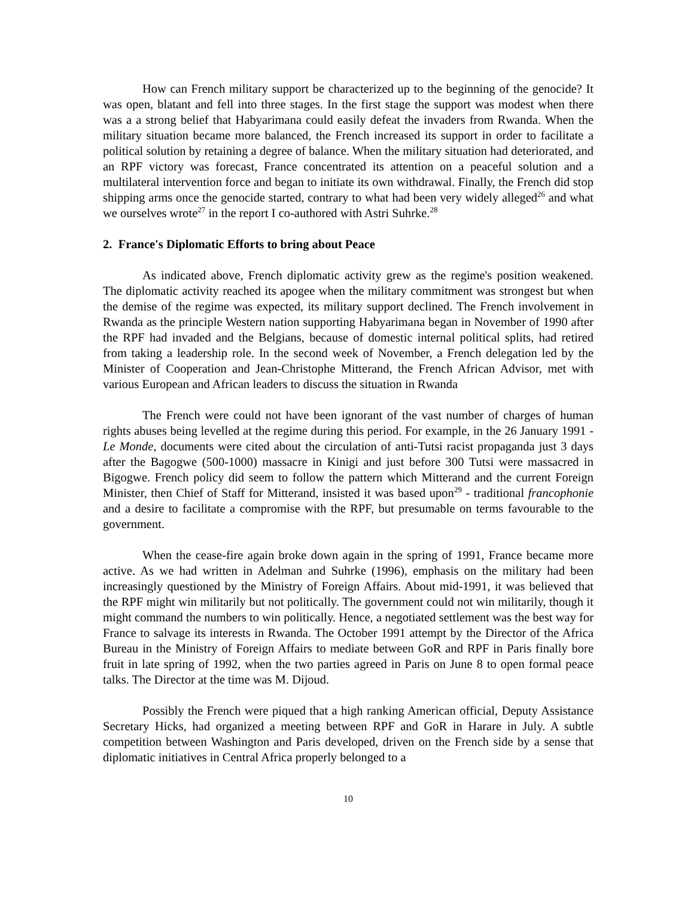How can French military support be characterized up to the beginning of the genocide? It was open, blatant and fell into three stages. In the first stage the support was modest when there was a a strong belief that Habyarimana could easily defeat the invaders from Rwanda. When the military situation became more balanced, the French increased its support in order to facilitate a political solution by retaining a degree of balance. When the military situation had deteriorated, and an RPF victory was forecast, France concentrated its attention on a peaceful solution and a multilateral intervention force and began to initiate its own withdrawal. Finally, the French did stop shipping arms once the genocide started, contrary to what had been very widely alleged<sup>26</sup> and what we ourselves wrote<sup>27</sup> in the report I co-authored with Astri Suhrke.<sup>28</sup>
2. France's Diplomatic Efforts to bring about Peace
As indicated above, French diplomatic activity grew as the regime's position weakened. The diplomatic activity reached its apogee when the military commitment was strongest but when the demise of the regime was expected, its military support declined. The French involvement in Rwanda as the principle Western nation supporting Habyarimana began in November of 1990 after the RPF had invaded and the Belgians, because of domestic internal political splits, had retired from taking a leadership role. In the second week of November, a French delegation led by the Minister of Cooperation and Jean-Christophe Mitterand, the French African Advisor, met with various European and African leaders to discuss the situation in Rwanda
The French were could not have been ignorant of the vast number of charges of human rights abuses being levelled at the regime during this period. For example, in the 26 January 1991 - Le Monde, documents were cited about the circulation of anti-Tutsi racist propaganda just 3 days after the Bagogwe (500-1000) massacre in Kinigi and just before 300 Tutsi were massacred in Bigogwe. French policy did seem to follow the pattern which Mitterand and the current Foreign Minister, then Chief of Staff for Mitterand, insisted it was based upon<sup>29</sup> - traditional francophonie and a desire to facilitate a compromise with the RPF, but presumable on terms favourable to the government.
When the cease-fire again broke down again in the spring of 1991, France became more active. As we had written in Adelman and Suhrke (1996), emphasis on the military had been increasingly questioned by the Ministry of Foreign Affairs. About mid-1991, it was believed that the RPF might win militarily but not politically. The government could not win militarily, though it might command the numbers to win politically. Hence, a negotiated settlement was the best way for France to salvage its interests in Rwanda. The October 1991 attempt by the Director of the Africa Bureau in the Ministry of Foreign Affairs to mediate between GoR and RPF in Paris finally bore fruit in late spring of 1992, when the two parties agreed in Paris on June 8 to open formal peace talks. The Director at the time was M. Dijoud.
Possibly the French were piqued that a high ranking American official, Deputy Assistance Secretary Hicks, had organized a meeting between RPF and GoR in Harare in July. A subtle competition between Washington and Paris developed, driven on the French side by a sense that diplomatic initiatives in Central Africa properly belonged to a
10